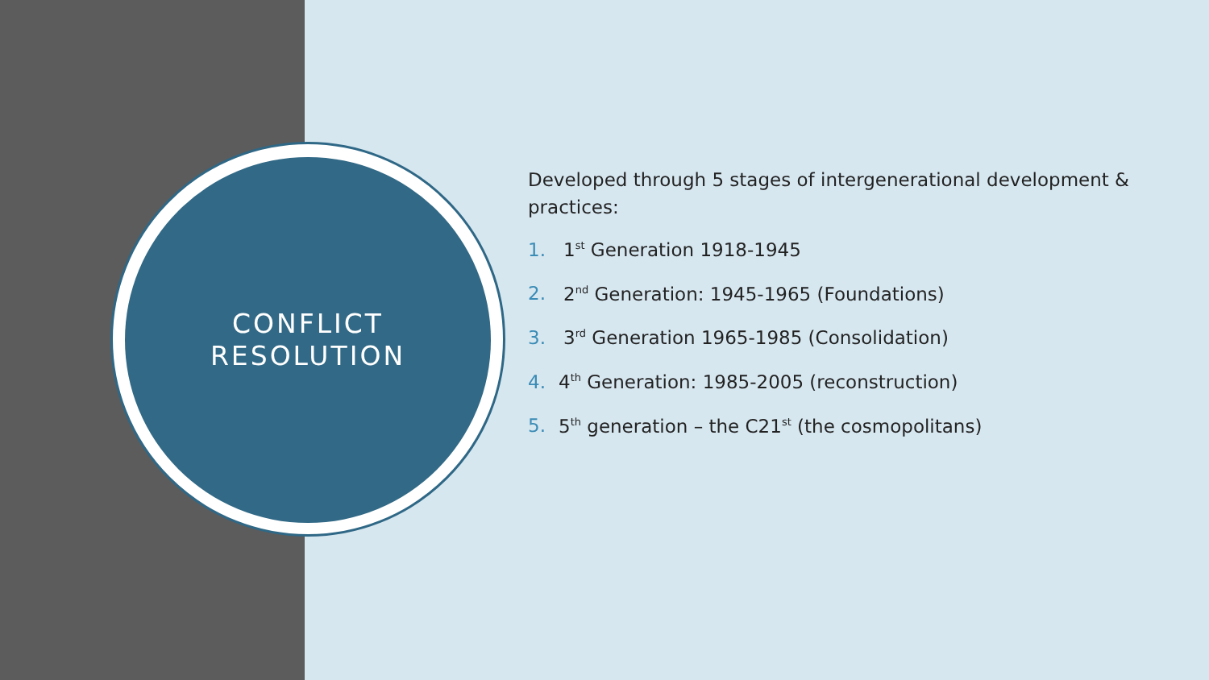CONFLICT
RESOLUTION
Developed through 5 stages of intergenerational development & practices:
1. 1<sup>st</sup> Generation 1918-1945
2. 2<sup>nd</sup> Generation: 1945-1965 (Foundations)
3. 3<sup>rd</sup> Generation 1965-1985 (Consolidation)
4. 4<sup>th</sup> Generation: 1985-2005 (reconstruction)
5. 5<sup>th</sup> generation – the C21<sup>st</sup> (the cosmopolitans)